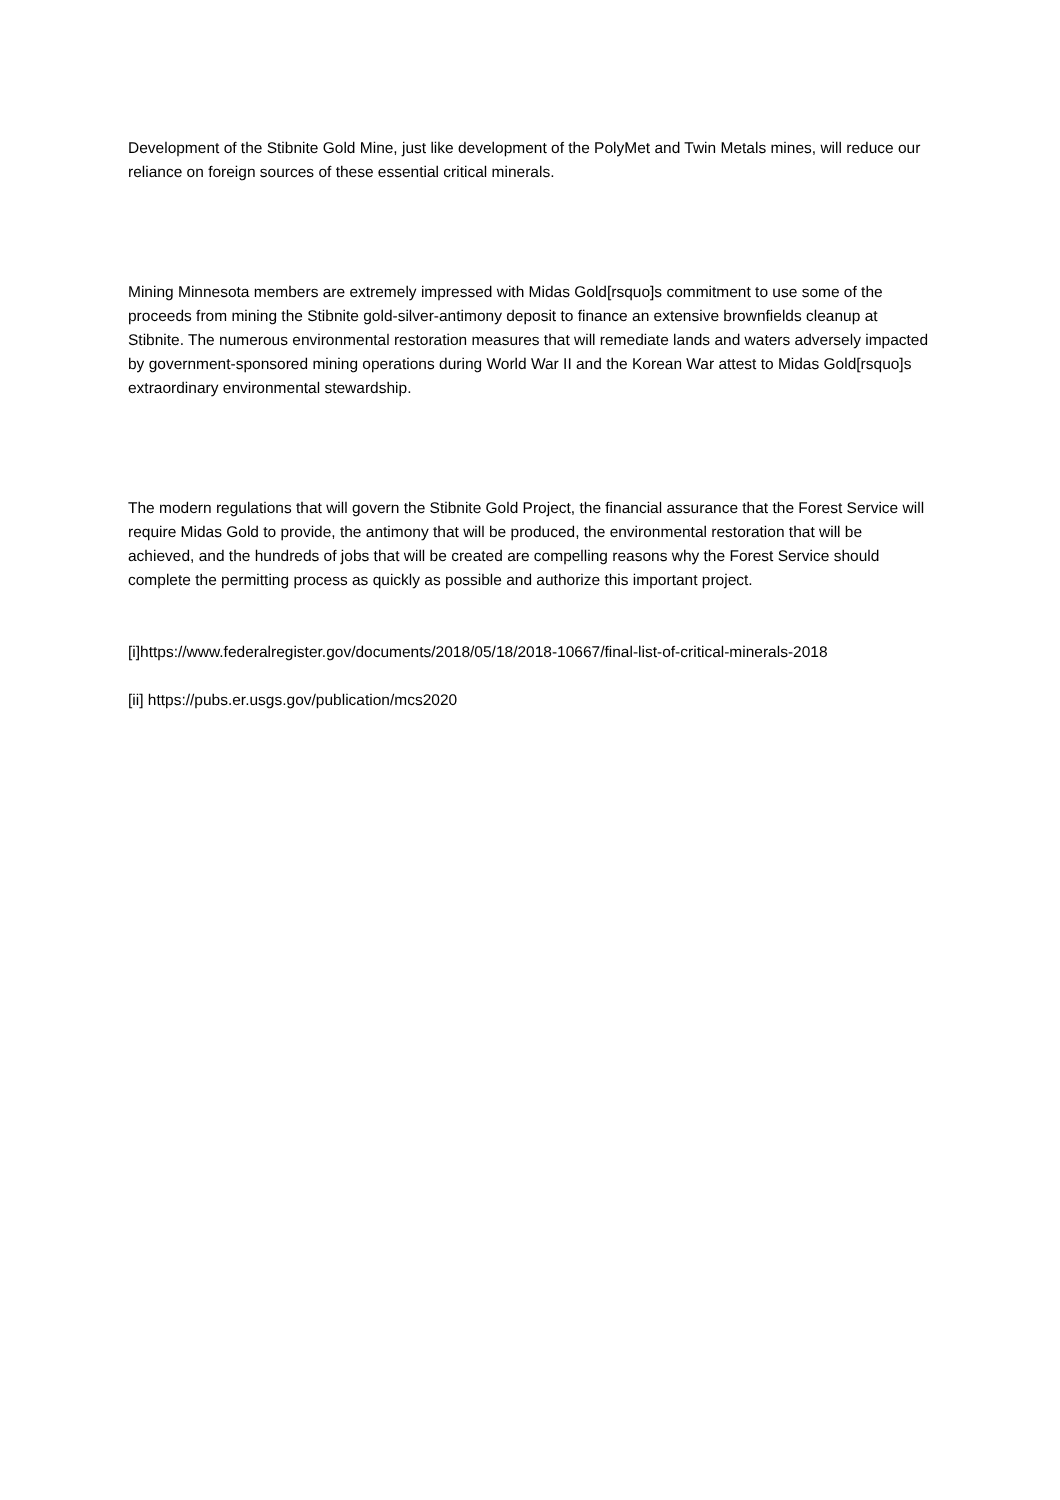Development of the Stibnite Gold Mine, just like development of the PolyMet and Twin Metals mines, will reduce our reliance on foreign sources of these essential critical minerals.
Mining Minnesota members are extremely impressed with Midas Gold[rsquo]s commitment to use some of the proceeds from mining the Stibnite gold-silver-antimony deposit to finance an extensive brownfields cleanup at Stibnite. The numerous environmental restoration measures that will remediate lands and waters adversely impacted by government-sponsored mining operations during World War II and the Korean War attest to Midas Gold[rsquo]s extraordinary environmental stewardship.
The modern regulations that will govern the Stibnite Gold Project, the financial assurance that the Forest Service will require Midas Gold to provide, the antimony that will be produced, the environmental restoration that will be achieved, and the hundreds of jobs that will be created are compelling reasons why the Forest Service should complete the permitting process as quickly as possible and authorize this important project.
[i]https://www.federalregister.gov/documents/2018/05/18/2018-10667/final-list-of-critical-minerals-2018
[ii] https://pubs.er.usgs.gov/publication/mcs2020